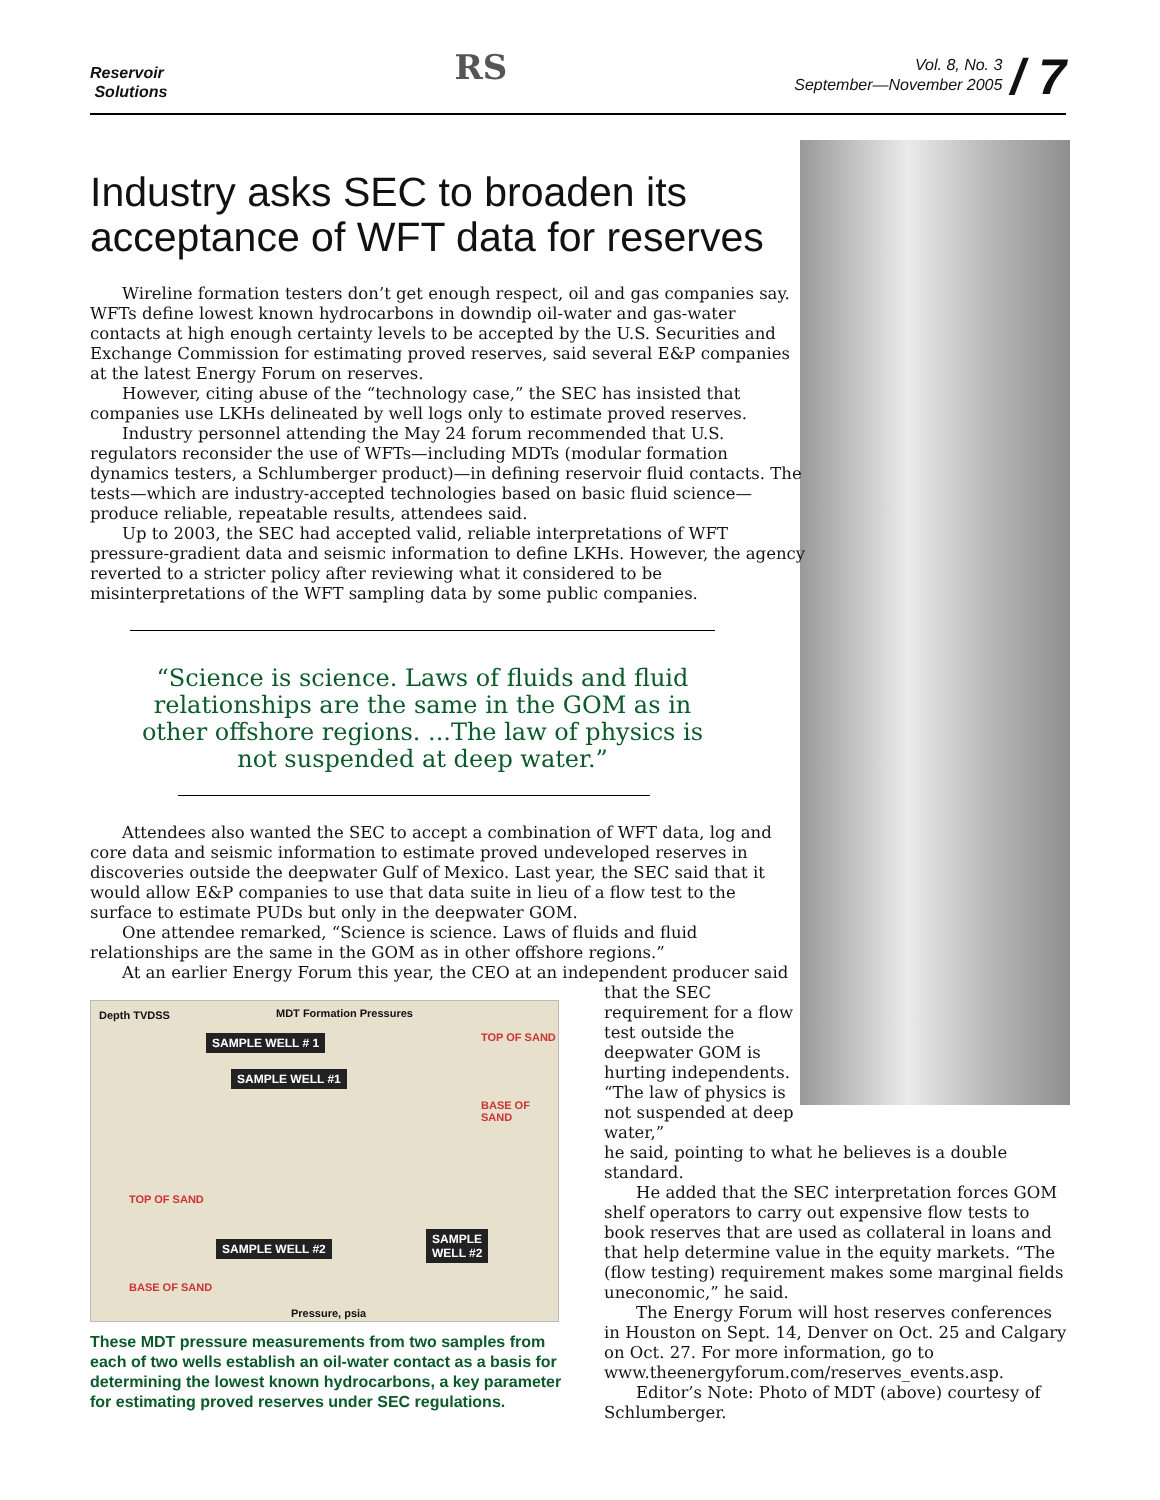Reservoir
Solutions
RS
Vol. 8, No. 3
September—November 2005
/ 7
Industry asks SEC to broaden its acceptance of WFT data for reserves
Wireline formation testers don’t get enough respect, oil and gas companies say. WFTs define lowest known hydrocarbons in downdip oil-water and gas-water contacts at high enough certainty levels to be accepted by the U.S. Securities and Exchange Commission for estimating proved reserves, said several E&P companies at the latest Energy Forum on reserves.
However, citing abuse of the “technology case,” the SEC has insisted that companies use LKHs delineated by well logs only to estimate proved reserves.
Industry personnel attending the May 24 forum recommended that U.S. regulators reconsider the use of WFTs—including MDTs (modular formation dynamics testers, a Schlumberger product)—in defining reservoir fluid contacts. The tests—which are industry-accepted technologies based on basic fluid science—produce reliable, repeatable results, attendees said.
Up to 2003, the SEC had accepted valid, reliable interpretations of WFT pressure-gradient data and seismic information to define LKHs. However, the agency reverted to a stricter policy after reviewing what it considered to be misinterpretations of the WFT sampling data by some public companies.
“Science is science. Laws of fluids and fluid relationships are the same in the GOM as in other offshore regions. ...The law of physics is not suspended at deep water.”
Attendees also wanted the SEC to accept a combination of WFT data, log and core data and seismic information to estimate proved undeveloped reserves in discoveries outside the deepwater Gulf of Mexico. Last year, the SEC said that it would allow E&P companies to use that data suite in lieu of a flow test to the surface to estimate PUDs but only in the deepwater GOM.
One attendee remarked, “Science is science. Laws of fluids and fluid relationships are the same in the GOM as in other offshore regions.”
At an earlier Energy Forum this year, the CEO at an independent producer said
Depth TVDSS MDT Formation Pressures
SAMPLE WELL # 1
SAMPLE WELL #1
TOP OF SAND
BASE OF SAND
TOP OF SAND
SAMPLE WELL #2
SAMPLE
WELL #2
BASE OF SAND
Pressure, psia
These MDT pressure measurements from two samples from each of two wells establish an oil-water contact as a basis for determining the lowest known hydrocarbons, a key parameter for estimating proved reserves under SEC regulations.
that the SEC requirement for a flow test outside the deepwater GOM is hurting independents. “The law of physics is not suspended at deep water,”
he said, pointing to what he believes is a double standard.
He added that the SEC interpretation forces GOM shelf operators to carry out expensive flow tests to book reserves that are used as collateral in loans and that help determine value in the equity markets. “The (flow testing) requirement makes some marginal fields uneconomic,” he said.
The Energy Forum will host reserves conferences in Houston on Sept. 14, Denver on Oct. 25 and Calgary on Oct. 27. For more information, go to www.theenergyforum.com/reserves_events.asp.
Editor’s Note: Photo of MDT (above) courtesy of Schlumberger.